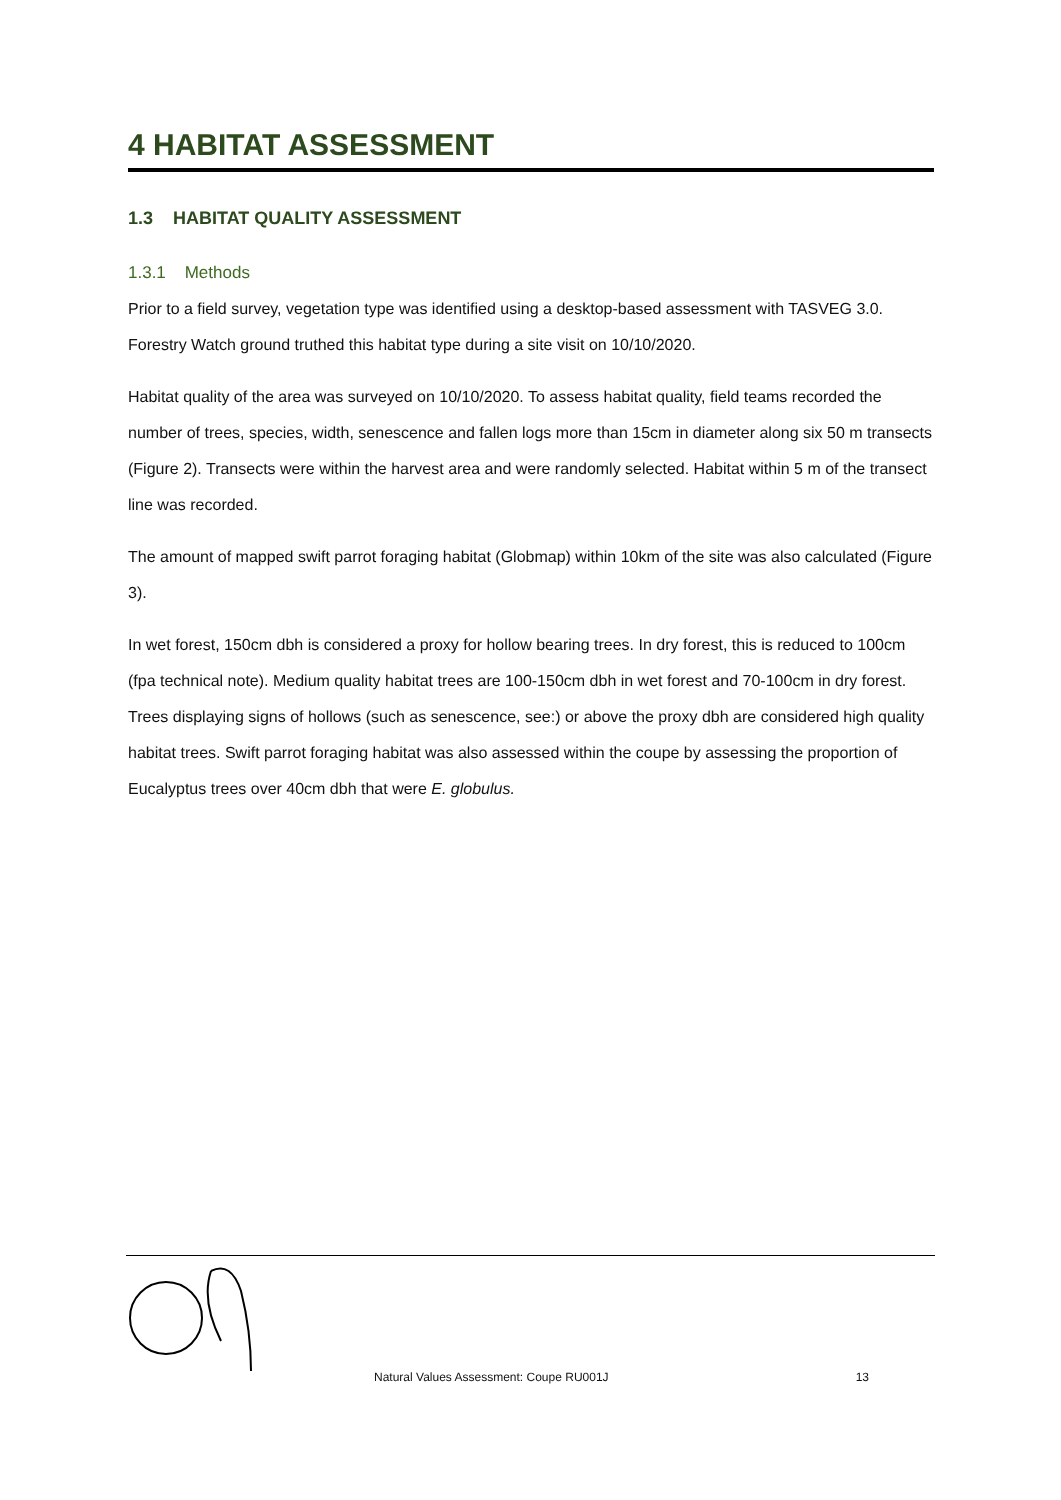4 HABITAT ASSESSMENT
1.3 HABITAT QUALITY ASSESSMENT
1.3.1 Methods
Prior to a field survey, vegetation type was identified using a desktop-based assessment with TASVEG 3.0. Forestry Watch ground truthed this habitat type during a site visit on 10/10/2020.
Habitat quality of the area was surveyed on 10/10/2020. To assess habitat quality, field teams recorded the number of trees, species, width, senescence and fallen logs more than 15cm in diameter along six 50 m transects (Figure 2). Transects were within the harvest area and were randomly selected. Habitat within 5 m of the transect line was recorded.
The amount of mapped swift parrot foraging habitat (Globmap) within 10km of the site was also calculated (Figure 3).
In wet forest, 150cm dbh is considered a proxy for hollow bearing trees. In dry forest, this is reduced to 100cm (fpa technical note). Medium quality habitat trees are 100-150cm dbh in wet forest and 70-100cm in dry forest. Trees displaying signs of hollows (such as senescence, see:) or above the proxy dbh are considered high quality habitat trees. Swift parrot foraging habitat was also assessed within the coupe by assessing the proportion of Eucalyptus trees over 40cm dbh that were E. globulus.
Natural Values Assessment: Coupe RU001J 13